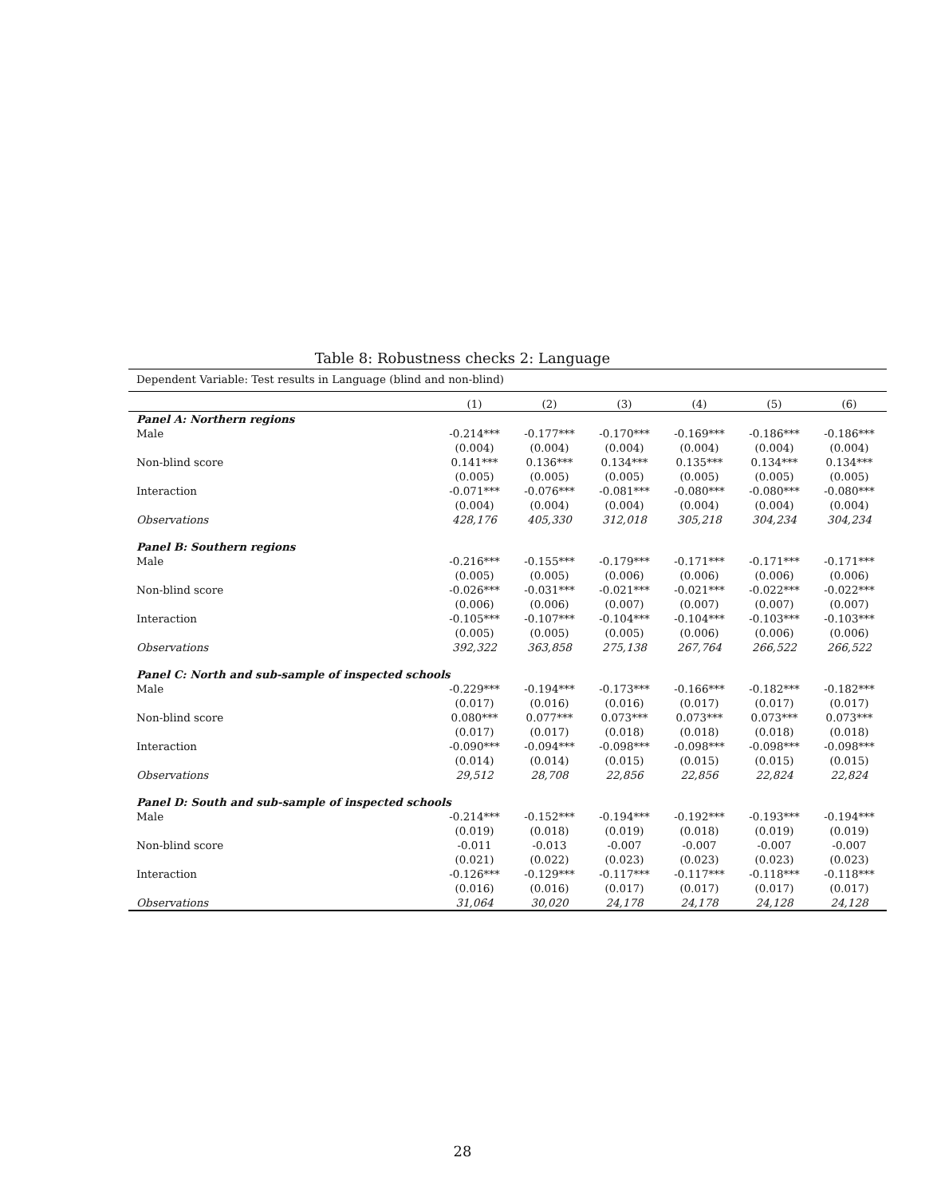Table 8: Robustness checks 2: Language
| Dependent Variable: Test results in Language (blind and non-blind) | | | | | | |
| | (1) | (2) | (3) | (4) | (5) | (6) |
| Panel A: Northern regions | | | | | | |
| Male | -0.214*** | -0.177*** | -0.170*** | -0.169*** | -0.186*** | -0.186*** |
| | (0.004) | (0.004) | (0.004) | (0.004) | (0.004) | (0.004) |
| Non-blind score | 0.141*** | 0.136*** | 0.134*** | 0.135*** | 0.134*** | 0.134*** |
| | (0.005) | (0.005) | (0.005) | (0.005) | (0.005) | (0.005) |
| Interaction | -0.071*** | -0.076*** | -0.081*** | -0.080*** | -0.080*** | -0.080*** |
| | (0.004) | (0.004) | (0.004) | (0.004) | (0.004) | (0.004) |
| Observations | 428,176 | 405,330 | 312,018 | 305,218 | 304,234 | 304,234 |
| Panel B: Southern regions | | | | | | |
| Male | -0.216*** | -0.155*** | -0.179*** | -0.171*** | -0.171*** | -0.171*** |
| | (0.005) | (0.005) | (0.006) | (0.006) | (0.006) | (0.006) |
| Non-blind score | -0.026*** | -0.031*** | -0.021*** | -0.021*** | -0.022*** | -0.022*** |
| | (0.006) | (0.006) | (0.007) | (0.007) | (0.007) | (0.007) |
| Interaction | -0.105*** | -0.107*** | -0.104*** | -0.104*** | -0.103*** | -0.103*** |
| | (0.005) | (0.005) | (0.005) | (0.006) | (0.006) | (0.006) |
| Observations | 392,322 | 363,858 | 275,138 | 267,764 | 266,522 | 266,522 |
| Panel C: North and sub-sample of inspected schools | | | | | | |
| Male | -0.229*** | -0.194*** | -0.173*** | -0.166*** | -0.182*** | -0.182*** |
| | (0.017) | (0.016) | (0.016) | (0.017) | (0.017) | (0.017) |
| Non-blind score | 0.080*** | 0.077*** | 0.073*** | 0.073*** | 0.073*** | 0.073*** |
| | (0.017) | (0.017) | (0.018) | (0.018) | (0.018) | (0.018) |
| Interaction | -0.090*** | -0.094*** | -0.098*** | -0.098*** | -0.098*** | -0.098*** |
| | (0.014) | (0.014) | (0.015) | (0.015) | (0.015) | (0.015) |
| Observations | 29,512 | 28,708 | 22,856 | 22,856 | 22,824 | 22,824 |
| Panel D: South and sub-sample of inspected schools | | | | | | |
| Male | -0.214*** | -0.152*** | -0.194*** | -0.192*** | -0.193*** | -0.194*** |
| | (0.019) | (0.018) | (0.019) | (0.018) | (0.019) | (0.019) |
| Non-blind score | -0.011 | -0.013 | -0.007 | -0.007 | -0.007 | -0.007 |
| | (0.021) | (0.022) | (0.023) | (0.023) | (0.023) | (0.023) |
| Interaction | -0.126*** | -0.129*** | -0.117*** | -0.117*** | -0.118*** | -0.118*** |
| | (0.016) | (0.016) | (0.017) | (0.017) | (0.017) | (0.017) |
| Observations | 31,064 | 30,020 | 24,178 | 24,178 | 24,128 | 24,128 |
28